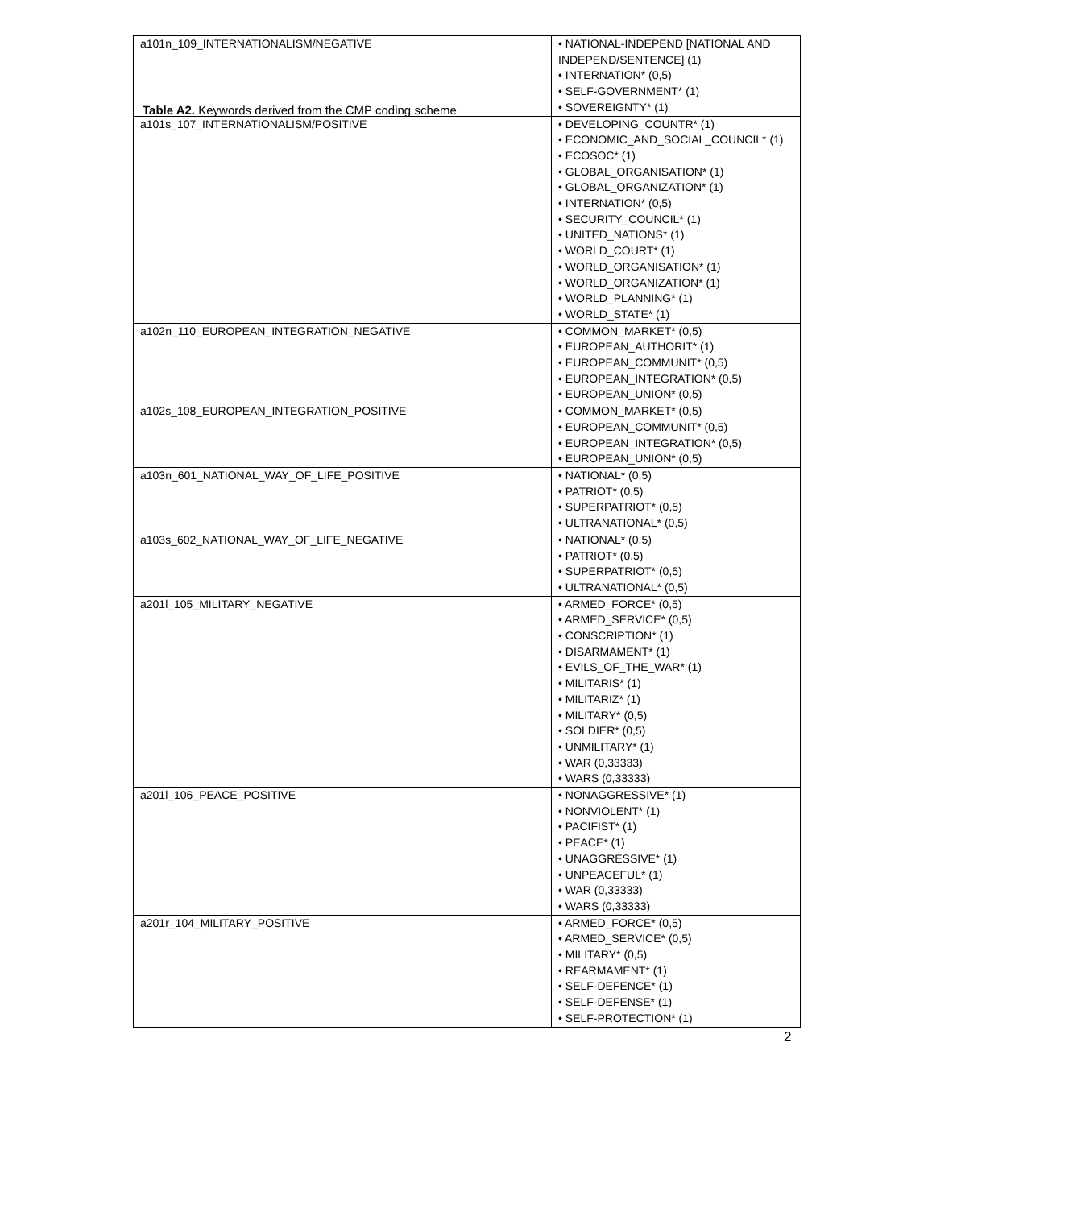Table A2. Keywords derived from the CMP coding scheme
| a101n_109_INTERNATIONALISM/NEGATIVE | • NATIONAL-INDEPEND [NATIONAL AND INDEPEND/SENTENCE] (1) • INTERNATION* (0,5) • SELF-GOVERNMENT* (1) • SOVEREIGNTY* (1) |
| a101s_107_INTERNATIONALISM/POSITIVE | • DEVELOPING_COUNTR* (1) • ECONOMIC_AND_SOCIAL_COUNCIL* (1) • ECOSOC* (1) • GLOBAL_ORGANISATION* (1) • GLOBAL_ORGANIZATION* (1) • INTERNATION* (0,5) • SECURITY_COUNCIL* (1) • UNITED_NATIONS* (1) • WORLD_COURT* (1) • WORLD_ORGANISATION* (1) • WORLD_ORGANIZATION* (1) • WORLD_PLANNING* (1) • WORLD_STATE* (1) |
| a102n_110_EUROPEAN_INTEGRATION_NEGATIVE | • COMMON_MARKET* (0,5) • EUROPEAN_AUTHORIT* (1) • EUROPEAN_COMMUNIT* (0,5) • EUROPEAN_INTEGRATION* (0,5) • EUROPEAN_UNION* (0,5) |
| a102s_108_EUROPEAN_INTEGRATION_POSITIVE | • COMMON_MARKET* (0,5) • EUROPEAN_COMMUNIT* (0,5) • EUROPEAN_INTEGRATION* (0,5) • EUROPEAN_UNION* (0,5) |
| a103n_601_NATIONAL_WAY_OF_LIFE_POSITIVE | • NATIONAL* (0,5) • PATRIOT* (0,5) • SUPERPATRIOT* (0,5) • ULTRANATIONAL* (0,5) |
| a103s_602_NATIONAL_WAY_OF_LIFE_NEGATIVE | • NATIONAL* (0,5) • PATRIOT* (0,5) • SUPERPATRIOT* (0,5) • ULTRANATIONAL* (0,5) |
| a201l_105_MILITARY_NEGATIVE | • ARMED_FORCE* (0,5) • ARMED_SERVICE* (0,5) • CONSCRIPTION* (1) • DISARMAMENT* (1) • EVILS_OF_THE_WAR* (1) • MILITARIS* (1) • MILITARIZ* (1) • MILITARY* (0,5) • SOLDIER* (0,5) • UNMILITARY* (1) • WAR (0,33333) • WARS (0,33333) |
| a201l_106_PEACE_POSITIVE | • NONAGGRESSIVE* (1) • NONVIOLENT* (1) • PACIFIST* (1) • PEACE* (1) • UNAGGRESSIVE* (1) • UNPEACEFUL* (1) • WAR (0,33333) • WARS (0,33333) |
| a201r_104_MILITARY_POSITIVE | • ARMED_FORCE* (0,5) • ARMED_SERVICE* (0,5) • MILITARY* (0,5) • REARMAMENT* (1) • SELF-DEFENCE* (1) • SELF-DEFENSE* (1) • SELF-PROTECTION* (1) |
2